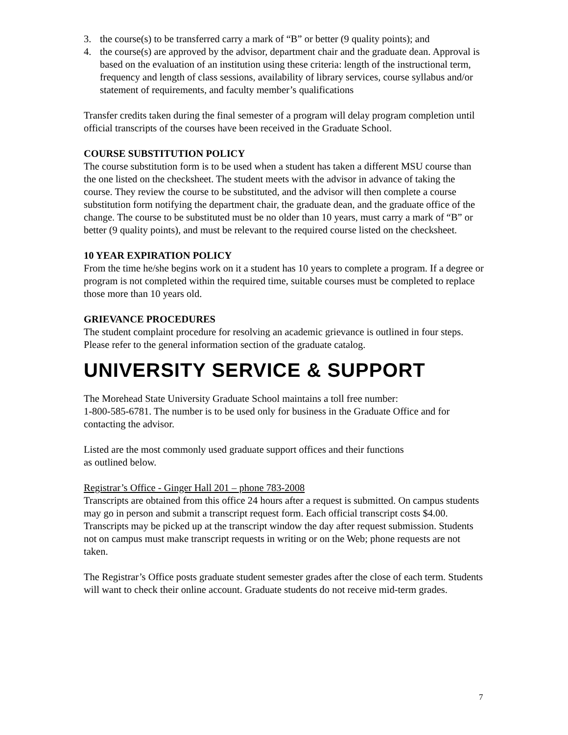3. the course(s) to be transferred carry a mark of “B” or better (9 quality points); and
4. the course(s) are approved by the advisor, department chair and the graduate dean. Approval is based on the evaluation of an institution using these criteria: length of the instructional term, frequency and length of class sessions, availability of library services, course syllabus and/or statement of requirements, and faculty member’s qualifications
Transfer credits taken during the final semester of a program will delay program completion until official transcripts of the courses have been received in the Graduate School.
COURSE SUBSTITUTION POLICY
The course substitution form is to be used when a student has taken a different MSU course than the one listed on the checksheet. The student meets with the advisor in advance of taking the course. They review the course to be substituted, and the advisor will then complete a course substitution form notifying the department chair, the graduate dean, and the graduate office of the change. The course to be substituted must be no older than 10 years, must carry a mark of “B” or better (9 quality points), and must be relevant to the required course listed on the checksheet.
10 YEAR EXPIRATION POLICY
From the time he/she begins work on it a student has 10 years to complete a program. If a degree or program is not completed within the required time, suitable courses must be completed to replace those more than 10 years old.
GRIEVANCE PROCEDURES
The student complaint procedure for resolving an academic grievance is outlined in four steps. Please refer to the general information section of the graduate catalog.
UNIVERSITY SERVICE & SUPPORT
The Morehead State University Graduate School maintains a toll free number:
1-800-585-6781. The number is to be used only for business in the Graduate Office and for contacting the advisor.
Listed are the most commonly used graduate support offices and their functions
as outlined below.
Registrar’s Office - Ginger Hall 201 – phone 783-2008
Transcripts are obtained from this office 24 hours after a request is submitted. On campus students may go in person and submit a transcript request form. Each official transcript costs $4.00. Transcripts may be picked up at the transcript window the day after request submission. Students not on campus must make transcript requests in writing or on the Web; phone requests are not taken.
The Registrar’s Office posts graduate student semester grades after the close of each term. Students will want to check their online account. Graduate students do not receive mid-term grades.
7